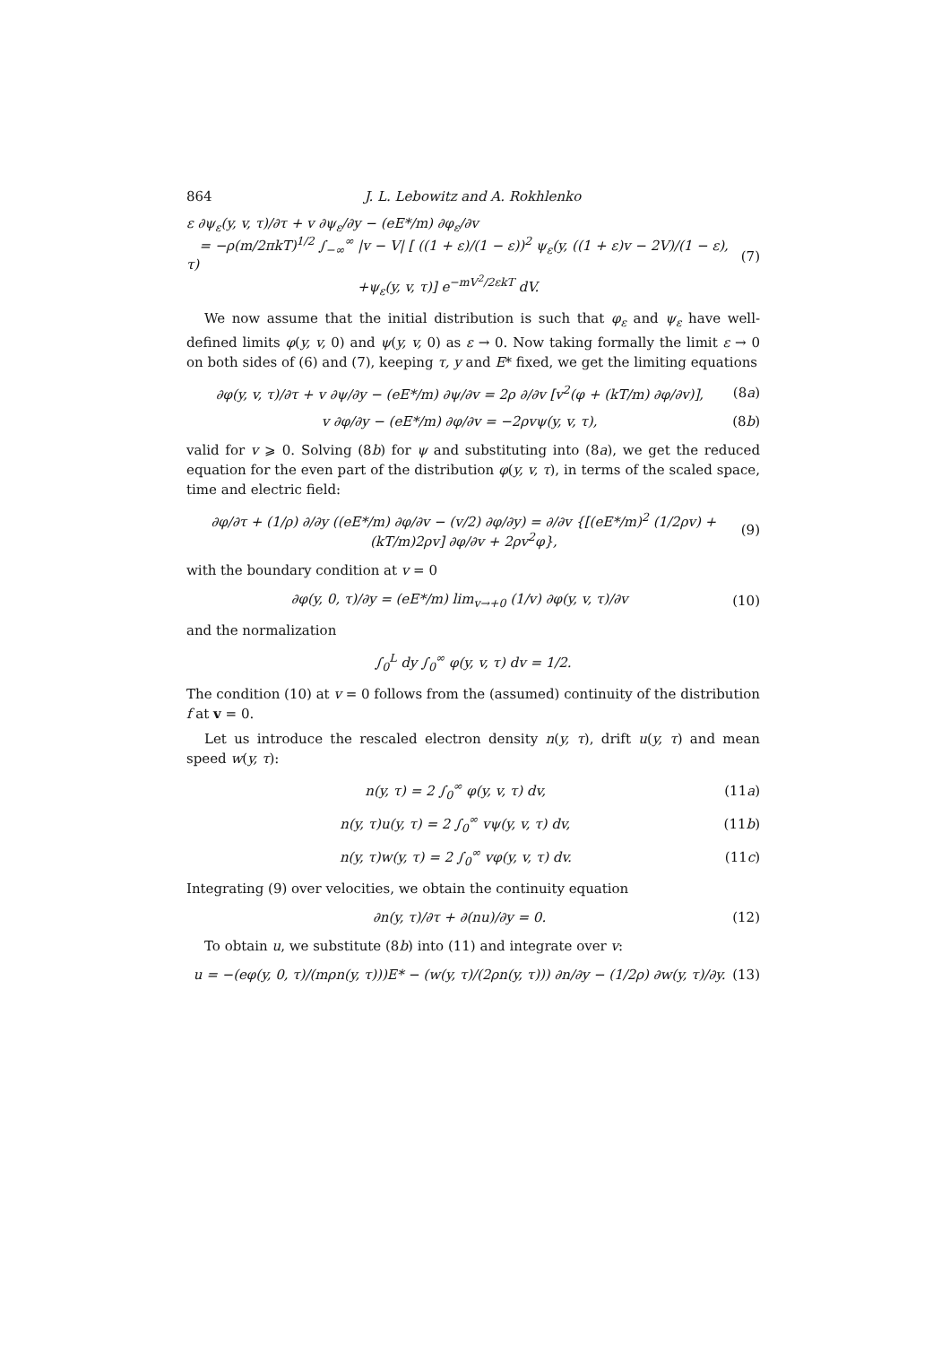864 J. L. Lebowitz and A. Rokhlenko
ε ∂ψ<sub>ε</sub>(y, v, τ)/∂τ + v ∂ψ<sub>ε</sub>/∂y − (eE*/m) ∂φ<sub>ε</sub>/∂v
= −ρ(m/2πkT)<sup>1/2</sup> ∫<sub>−∞</sub><sup>∞</sup> |v − V| [ ((1 + ε)/(1 − ε))<sup>2</sup> ψ<sub>ε</sub>(y, ((1 + ε)v − 2V)/(1 − ε), τ)
+ψ<sub>ε</sub>(y, v, τ)] e<sup>−mV<sup>2</sup>/2εkT</sup> dV. (7)
We now assume that the initial distribution is such that φ<sub>ε</sub> and ψ<sub>ε</sub> have well-defined limits φ(y, v, 0) and ψ(y, v, 0) as ε → 0. Now taking formally the limit ε → 0 on both sides of (6) and (7), keeping τ, y and E* fixed, we get the limiting equations
∂φ(y, v, τ)/∂τ + v ∂ψ/∂y − (eE*/m) ∂ψ/∂v = 2ρ ∂/∂v [v<sup>2</sup>(φ + (kT/m) ∂φ/∂v)], (8a)
v ∂φ/∂y − (eE*/m) ∂φ/∂v = −2ρvψ(y, v, τ), (8b)
valid for v ⩾ 0. Solving (8b) for ψ and substituting into (8a), we get the reduced equation for the even part of the distribution φ(y, v, τ), in terms of the scaled space, time and electric field:
∂φ/∂τ + (1/ρ) ∂/∂y ((eE*/m) ∂φ/∂v − (v/2) ∂φ/∂y) = ∂/∂v {[(eE*/m)<sup>2</sup> (1/2ρv) + (kT/m)2ρv] ∂φ/∂v + 2ρv<sup>2</sup>φ}, (9)
with the boundary condition at v = 0
∂φ(y, 0, τ)/∂y = (eE*/m) lim<sub>v→+0</sub> (1/v) ∂φ(y, v, τ)/∂v (10)
and the normalization
∫<sub>0</sub><sup>L</sup> dy ∫<sub>0</sub><sup>∞</sup> φ(y, v, τ) dv = 1/2.
The condition (10) at v = 0 follows from the (assumed) continuity of the distribution f at v = 0.
Let us introduce the rescaled electron density n(y, τ), drift u(y, τ) and mean speed w(y, τ):
n(y, τ) = 2 ∫<sub>0</sub><sup>∞</sup> φ(y, v, τ) dv, (11a)
n(y, τ)u(y, τ) = 2 ∫<sub>0</sub><sup>∞</sup> vψ(y, v, τ) dv, (11b)
n(y, τ)w(y, τ) = 2 ∫<sub>0</sub><sup>∞</sup> vφ(y, v, τ) dv. (11c)
Integrating (9) over velocities, we obtain the continuity equation
∂n(y, τ)/∂τ + ∂(nu)/∂y = 0. (12)
To obtain u, we substitute (8b) into (11) and integrate over v:
u = −(eφ(y, 0, τ)/(mρn(y, τ)))E* − (w(y, τ)/(2ρn(y, τ))) ∂n/∂y − (1/2ρ) ∂w(y, τ)/∂y. (13)